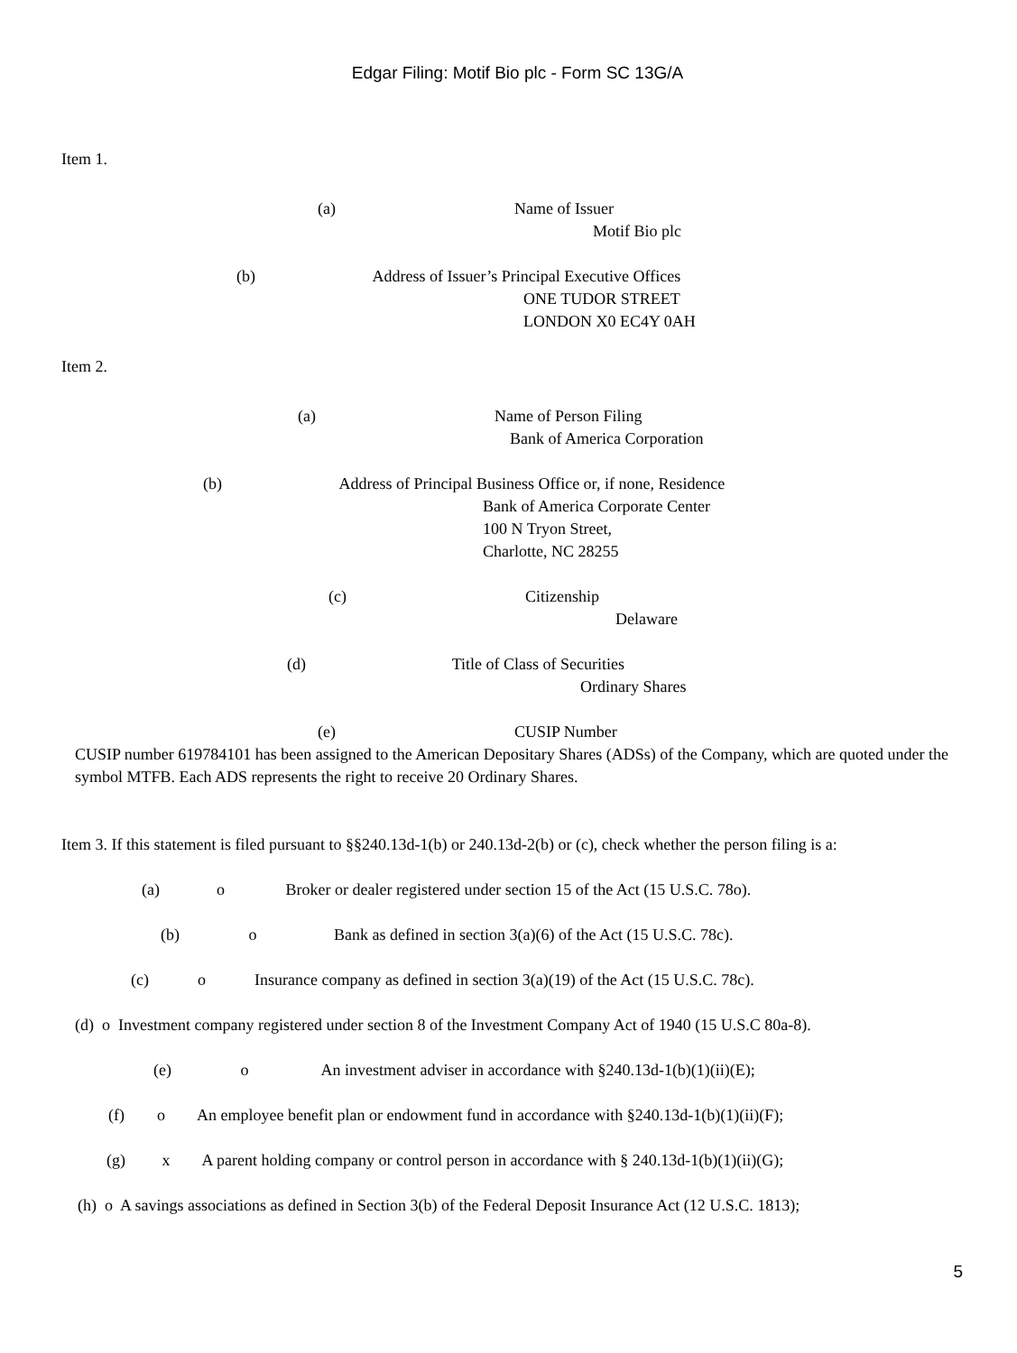Edgar Filing: Motif Bio plc - Form SC 13G/A
Item 1.
(a) Name of Issuer
Motif Bio plc
(b) Address of Issuer’s Principal Executive Offices
ONE TUDOR STREET
LONDON X0 EC4Y 0AH
Item 2.
(a) Name of Person Filing
Bank of America Corporation
(b) Address of Principal Business Office or, if none, Residence
Bank of America Corporate Center
100 N Tryon Street,
Charlotte, NC 28255
(c) Citizenship
Delaware
(d) Title of Class of Securities
Ordinary Shares
(e) CUSIP Number
CUSIP number 619784101 has been assigned to the American Depositary Shares (ADSs) of the Company, which are quoted under the symbol MTFB. Each ADS represents the right to receive 20 Ordinary Shares.
Item 3. If this statement is filed pursuant to §§240.13d-1(b) or 240.13d-2(b) or (c), check whether the person filing is a:
(a) o Broker or dealer registered under section 15 of the Act (15 U.S.C. 78o).
(b) o Bank as defined in section 3(a)(6) of the Act (15 U.S.C. 78c).
(c) o Insurance company as defined in section 3(a)(19) of the Act (15 U.S.C. 78c).
(d) o Investment company registered under section 8 of the Investment Company Act of 1940 (15 U.S.C 80a-8).
(e) o An investment adviser in accordance with §240.13d-1(b)(1)(ii)(E);
(f) o An employee benefit plan or endowment fund in accordance with §240.13d-1(b)(1)(ii)(F);
(g) x A parent holding company or control person in accordance with § 240.13d-1(b)(1)(ii)(G);
(h) o A savings associations as defined in Section 3(b) of the Federal Deposit Insurance Act (12 U.S.C. 1813);
5